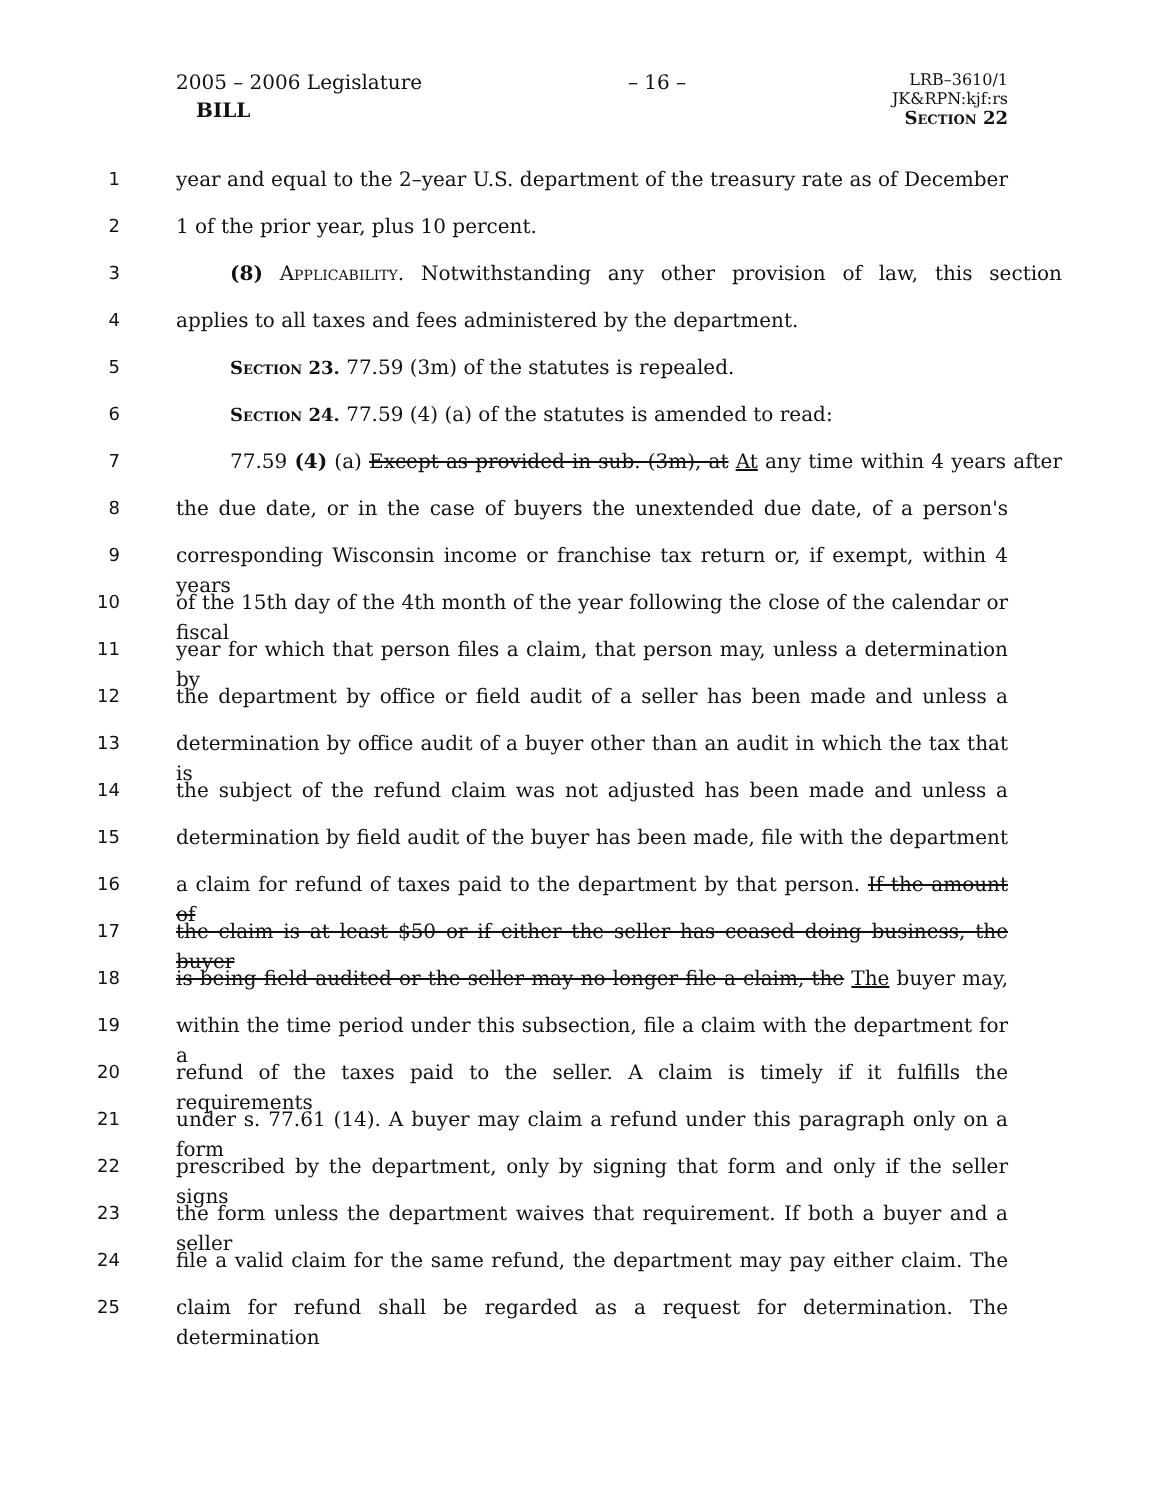2005 – 2006 Legislature
BILL
– 16 –
LRB–3610/1
JK&RPN:kjf:rs
Section 22
1 year and equal to the 2–year U.S. department of the treasury rate as of December
2 1 of the prior year, plus 10 percent.
3 (8) Applicability. Notwithstanding any other provision of law, this section
4 applies to all taxes and fees administered by the department.
5 Section 23. 77.59 (3m) of the statutes is repealed.
6 Section 24. 77.59 (4) (a) of the statutes is amended to read:
7 77.59 (4) (a) Except as provided in sub. (3m), at At any time within 4 years after
8 the due date, or in the case of buyers the unextended due date, of a person's
9 corresponding Wisconsin income or franchise tax return or, if exempt, within 4 years
10 of the 15th day of the 4th month of the year following the close of the calendar or fiscal
11 year for which that person files a claim, that person may, unless a determination by
12 the department by office or field audit of a seller has been made and unless a
13 determination by office audit of a buyer other than an audit in which the tax that is
14 the subject of the refund claim was not adjusted has been made and unless a
15 determination by field audit of the buyer has been made, file with the department
16 a claim for refund of taxes paid to the department by that person. If the amount of
17 the claim is at least $50 or if either the seller has ceased doing business, the buyer
18 is being field audited or the seller may no longer file a claim, the The buyer may,
19 within the time period under this subsection, file a claim with the department for a
20 refund of the taxes paid to the seller. A claim is timely if it fulfills the requirements
21 under s. 77.61 (14). A buyer may claim a refund under this paragraph only on a form
22 prescribed by the department, only by signing that form and only if the seller signs
23 the form unless the department waives that requirement. If both a buyer and a seller
24 file a valid claim for the same refund, the department may pay either claim. The
25 claim for refund shall be regarded as a request for determination. The determination